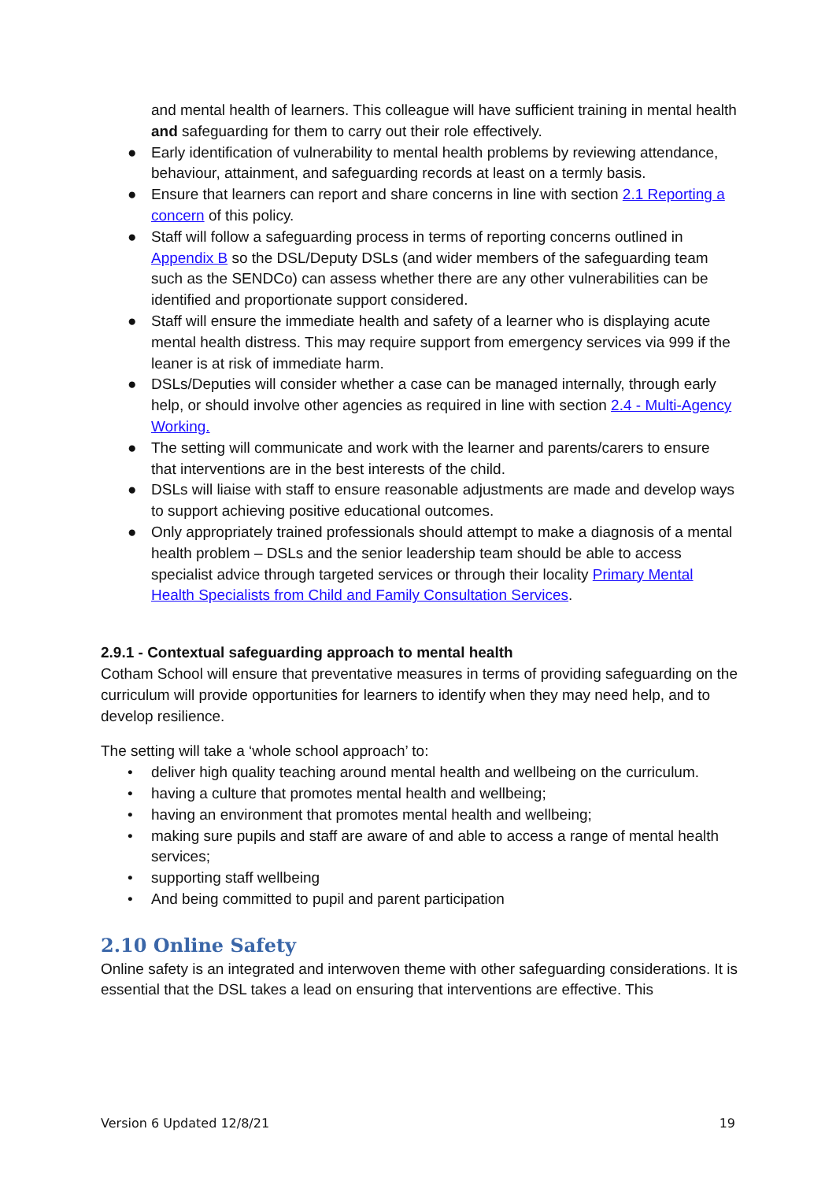and mental health of learners. This colleague will have sufficient training in mental health and safeguarding for them to carry out their role effectively.
● Early identification of vulnerability to mental health problems by reviewing attendance, behaviour, attainment, and safeguarding records at least on a termly basis.
● Ensure that learners can report and share concerns in line with section 2.1 Reporting a concern of this policy.
● Staff will follow a safeguarding process in terms of reporting concerns outlined in Appendix B so the DSL/Deputy DSLs (and wider members of the safeguarding team such as the SENDCo) can assess whether there are any other vulnerabilities can be identified and proportionate support considered.
● Staff will ensure the immediate health and safety of a learner who is displaying acute mental health distress. This may require support from emergency services via 999 if the leaner is at risk of immediate harm.
● DSLs/Deputies will consider whether a case can be managed internally, through early help, or should involve other agencies as required in line with section 2.4 - Multi-Agency Working.
● The setting will communicate and work with the learner and parents/carers to ensure that interventions are in the best interests of the child.
● DSLs will liaise with staff to ensure reasonable adjustments are made and develop ways to support achieving positive educational outcomes.
● Only appropriately trained professionals should attempt to make a diagnosis of a mental health problem – DSLs and the senior leadership team should be able to access specialist advice through targeted services or through their locality Primary Mental Health Specialists from Child and Family Consultation Services.
2.9.1 - Contextual safeguarding approach to mental health
Cotham School will ensure that preventative measures in terms of providing safeguarding on the curriculum will provide opportunities for learners to identify when they may need help, and to develop resilience.
The setting will take a ‘whole school approach’ to:
• deliver high quality teaching around mental health and wellbeing on the curriculum.
• having a culture that promotes mental health and wellbeing;
• having an environment that promotes mental health and wellbeing;
• making sure pupils and staff are aware of and able to access a range of mental health services;
• supporting staff wellbeing
• And being committed to pupil and parent participation
2.10 Online Safety
Online safety is an integrated and interwoven theme with other safeguarding considerations. It is essential that the DSL takes a lead on ensuring that interventions are effective. This
Version 6 Updated 12/8/21 19